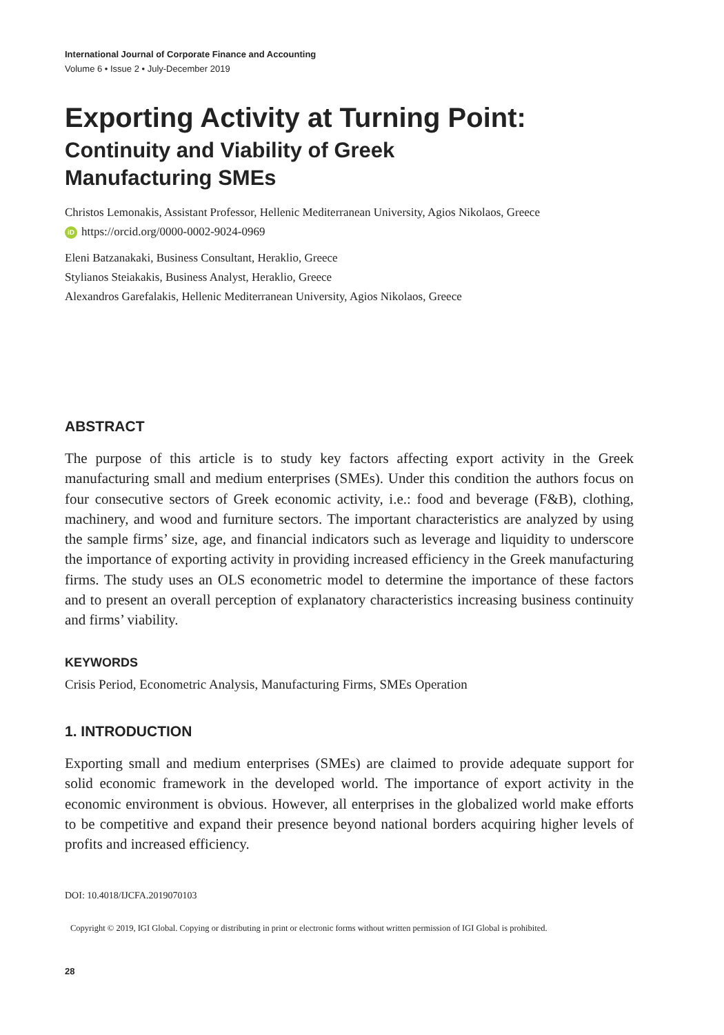International Journal of Corporate Finance and Accounting
Volume 6 • Issue 2 • July-December 2019
Exporting Activity at Turning Point:
Continuity and Viability of Greek
Manufacturing SMEs
Christos Lemonakis, Assistant Professor, Hellenic Mediterranean University, Agios Nikolaos, Greece
iD https://orcid.org/0000-0002-9024-0969
Eleni Batzanakaki, Business Consultant, Heraklio, Greece
Stylianos Steiakakis, Business Analyst, Heraklio, Greece
Alexandros Garefalakis, Hellenic Mediterranean University, Agios Nikolaos, Greece
ABSTRACT
The purpose of this article is to study key factors affecting export activity in the Greek manufacturing small and medium enterprises (SMEs). Under this condition the authors focus on four consecutive sectors of Greek economic activity, i.e.: food and beverage (F&B), clothing, machinery, and wood and furniture sectors. The important characteristics are analyzed by using the sample firms’ size, age, and financial indicators such as leverage and liquidity to underscore the importance of exporting activity in providing increased efficiency in the Greek manufacturing firms. The study uses an OLS econometric model to determine the importance of these factors and to present an overall perception of explanatory characteristics increasing business continuity and firms’ viability.
KEYWORDS
Crisis Period, Econometric Analysis, Manufacturing Firms, SMEs Operation
1. INTRODUCTION
Exporting small and medium enterprises (SMEs) are claimed to provide adequate support for solid economic framework in the developed world. The importance of export activity in the economic environment is obvious. However, all enterprises in the globalized world make efforts to be competitive and expand their presence beyond national borders acquiring higher levels of profits and increased efficiency.
DOI: 10.4018/IJCFA.2019070103
Copyright © 2019, IGI Global. Copying or distributing in print or electronic forms without written permission of IGI Global is prohibited.
28